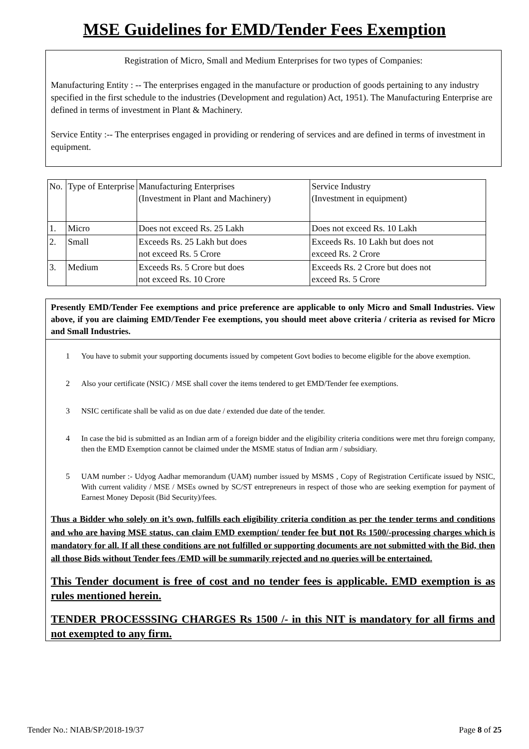MSE Guidelines for EMD/Tender Fees Exemption
Registration of Micro, Small and Medium Enterprises for two types of Companies:
Manufacturing Entity : -- The enterprises engaged in the manufacture or production of goods pertaining to any industry specified in the first schedule to the industries (Development and regulation) Act, 1951). The Manufacturing Enterprise are defined in terms of investment in Plant & Machinery.
Service Entity :-- The enterprises engaged in providing or rendering of services and are defined in terms of investment in equipment.
| No. | Type of Enterprise | Manufacturing Enterprises (Investment in Plant and Machinery) | Service Industry (Investment in equipment) |
| 1. | Micro | Does not exceed Rs. 25 Lakh | Does not exceed Rs. 10 Lakh |
| 2. | Small | Exceeds Rs. 25 Lakh but does not exceed Rs. 5 Crore | Exceeds Rs. 10 Lakh but does not exceed Rs. 2 Crore |
| 3. | Medium | Exceeds Rs. 5 Crore but does not exceed Rs. 10 Crore | Exceeds Rs. 2 Crore but does not exceed Rs. 5 Crore |
Presently EMD/Tender Fee exemptions and price preference are applicable to only Micro and Small Industries. View above, if you are claiming EMD/Tender Fee exemptions, you should meet above criteria / criteria as revised for Micro and Small Industries.
1 You have to submit your supporting documents issued by competent Govt bodies to become eligible for the above exemption.
2 Also your certificate (NSIC) / MSE shall cover the items tendered to get EMD/Tender fee exemptions.
3 NSIC certificate shall be valid as on due date / extended due date of the tender.
4 In case the bid is submitted as an Indian arm of a foreign bidder and the eligibility criteria conditions were met thru foreign company, then the EMD Exemption cannot be claimed under the MSME status of Indian arm / subsidiary.
5 UAM number :- Udyog Aadhar memorandum (UAM) number issued by MSMS , Copy of Registration Certificate issued by NSIC, With current validity / MSE / MSEs owned by SC/ST entrepreneurs in respect of those who are seeking exemption for payment of Earnest Money Deposit (Bid Security)/fees.
Thus a Bidder who solely on it’s own, fulfills each eligibility criteria condition as per the tender terms and conditions and who are having MSE status, can claim EMD exemption/ tender fee but not Rs 1500/-processing charges which is mandatory for all. If all these conditions are not fulfilled or supporting documents are not submitted with the Bid, then all those Bids without Tender fees /EMD will be summarily rejected and no queries will be entertained.
This Tender document is free of cost and no tender fees is applicable. EMD exemption is as rules mentioned herein.
TENDER PROCESSSING CHARGES Rs 1500 /- in this NIT is mandatory for all firms and not exempted to any firm.
Tender No.: NIAB/SP/2018-19/37 Page 8 of 25